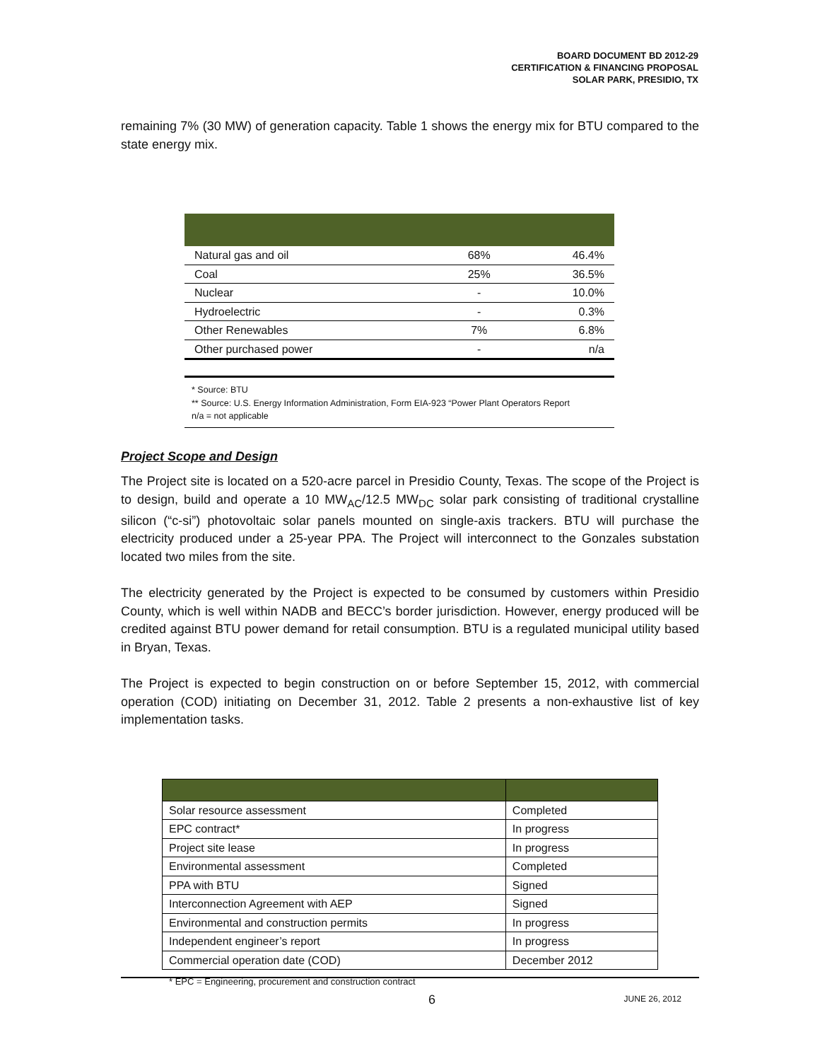BOARD DOCUMENT BD 2012-29
CERTIFICATION & FINANCING PROPOSAL
SOLAR PARK, PRESIDIO, TX
remaining 7% (30 MW) of generation capacity. Table 1 shows the energy mix for BTU compared to the state energy mix.
| Natural gas and oil | 68% | 46.4% |
| Coal | 25% | 36.5% |
| Nuclear | - | 10.0% |
| Hydroelectric | - | 0.3% |
| Other Renewables | 7% | 6.8% |
| Other purchased power | - | n/a |
* Source: BTU
** Source: U.S. Energy Information Administration, Form EIA-923 “Power Plant Operators Report
n/a = not applicable
Project Scope and Design
The Project site is located on a 520-acre parcel in Presidio County, Texas. The scope of the Project is to design, build and operate a 10 MW<sub>AC</sub>/12.5 MW<sub>DC</sub> solar park consisting of traditional crystalline silicon (“c-si”) photovoltaic solar panels mounted on single-axis trackers. BTU will purchase the electricity produced under a 25-year PPA. The Project will interconnect to the Gonzales substation located two miles from the site.
The electricity generated by the Project is expected to be consumed by customers within Presidio County, which is well within NADB and BECC’s border jurisdiction. However, energy produced will be credited against BTU power demand for retail consumption. BTU is a regulated municipal utility based in Bryan, Texas.
The Project is expected to begin construction on or before September 15, 2012, with commercial operation (COD) initiating on December 31, 2012. Table 2 presents a non-exhaustive list of key implementation tasks.
| Solar resource assessment | Completed |
| EPC contract* | In progress |
| Project site lease | In progress |
| Environmental assessment | Completed |
| PPA with BTU | Signed |
| Interconnection Agreement with AEP | Signed |
| Environmental and construction permits | In progress |
| Independent engineer’s report | In progress |
| Commercial operation date (COD) | December 2012 |
* EPC = Engineering, procurement and construction contract
6 JUNE 26, 2012